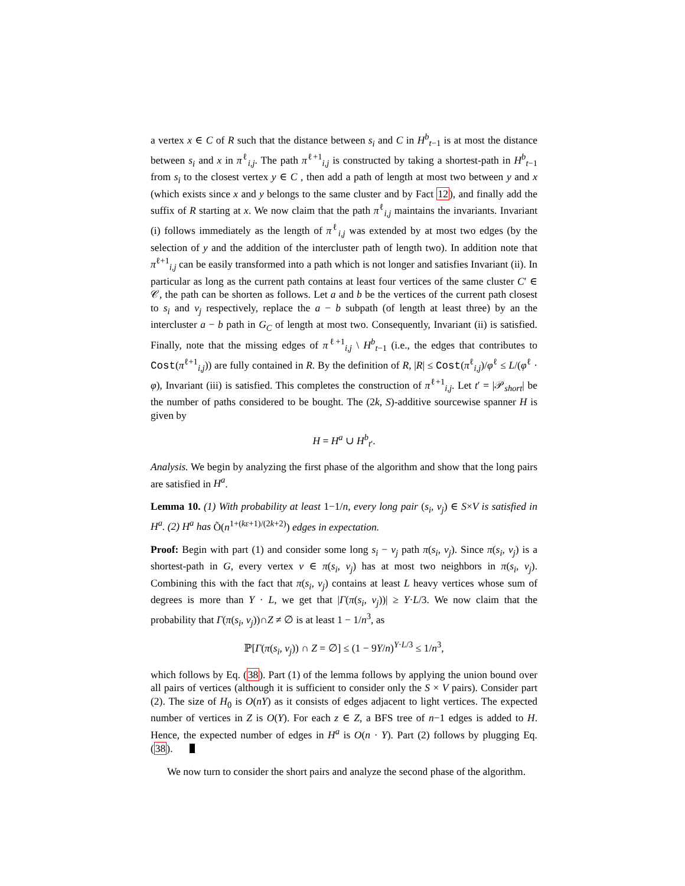a vertex x ∈ C of R such that the distance between s<sub>i</sub> and C in H<sup>b</sup><sub>t−1</sub> is at most the distance between s<sub>i</sub> and x in π<sup>ℓ</sup><sub>i,j</sub>. The path π<sup>ℓ+1</sup><sub>i,j</sub> is constructed by taking a shortest-path in H<sup>b</sup><sub>t−1</sub> from s<sub>i</sub> to the closest vertex y ∈ C , then add a path of length at most two between y and x (which exists since x and y belongs to the same cluster and by Fact 12), and finally add the suffix of R starting at x. We now claim that the path π<sup>ℓ</sup><sub>i,j</sub> maintains the invariants. Invariant (i) follows immediately as the length of π<sup>ℓ</sup><sub>i,j</sub> was extended by at most two edges (by the selection of y and the addition of the intercluster path of length two). In addition note that π<sup>ℓ+1</sup><sub>i,j</sub> can be easily transformed into a path which is not longer and satisfies Invariant (ii). In particular as long as the current path contains at least four vertices of the same cluster C′ ∈ 𝒞, the path can be shorten as follows. Let a and b be the vertices of the current path closest to s<sub>i</sub> and v<sub>j</sub> respectively, replace the a − b subpath (of length at least three) by an the intercluster a − b path in G<sub>C</sub> of length at most two. Consequently, Invariant (ii) is satisfied. Finally, note that the missing edges of π<sup>ℓ+1</sup><sub>i,j</sub> \ H<sup>b</sup><sub>t−1</sub> (i.e., the edges that contributes to Cost(π<sup>ℓ+1</sup><sub>i,j</sub>)) are fully contained in R. By the definition of R, |R| ≤ Cost(π<sup>ℓ</sup><sub>i,j</sub>)/φ<sup>ℓ</sup> ≤ L/(φ<sup>ℓ</sup> · φ), Invariant (iii) is satisfied. This completes the construction of π<sup>ℓ+1</sup><sub>i,j</sub>. Let t′ = |𝒫<sub>short</sub>| be the number of paths considered to be bought. The (2k, S)-additive sourcewise spanner H is given by
H = H<sup>a</sup> ∪ H<sup>b</sup><sub>t′</sub>.
Analysis. We begin by analyzing the first phase of the algorithm and show that the long pairs are satisfied in H<sup>a</sup>.
Lemma 10. (1) With probability at least 1−1/n, every long pair (s<sub>i</sub>, v<sub>j</sub>) ∈ S×V is satisfied in H<sup>a</sup>. (2) H<sup>a</sup> has Õ(n<sup>1+(kε+1)/(2k+2)</sup>) edges in expectation.
Proof: Begin with part (1) and consider some long s<sub>i</sub> − v<sub>j</sub> path π(s<sub>i</sub>, v<sub>j</sub>). Since π(s<sub>i</sub>, v<sub>j</sub>) is a shortest-path in G, every vertex v ∈ π(s<sub>i</sub>, v<sub>j</sub>) has at most two neighbors in π(s<sub>i</sub>, v<sub>j</sub>). Combining this with the fact that π(s<sub>i</sub>, v<sub>j</sub>) contains at least L heavy vertices whose sum of degrees is more than Y · L, we get that |Γ(π(s<sub>i</sub>, v<sub>j</sub>))| ≥ Y·L/3. We now claim that the probability that Γ(π(s<sub>i</sub>, v<sub>j</sub>))∩Z ≠ ∅ is at least 1 − 1/n<sup>3</sup>, as
ℙ[Γ(π(s<sub>i</sub>, v<sub>j</sub>)) ∩ Z = ∅] ≤ (1 − 9Y/n)<sup>Y·L/3</sup> ≤ 1/n<sup>3</sup>,
which follows by Eq. (38). Part (1) of the lemma follows by applying the union bound over all pairs of vertices (although it is sufficient to consider only the S × V pairs). Consider part (2). The size of H<sub>0</sub> is O(nY) as it consists of edges adjacent to light vertices. The expected number of vertices in Z is O(Y). For each z ∈ Z, a BFS tree of n−1 edges is added to H. Hence, the expected number of edges in H<sup>a</sup> is O(n · Y). Part (2) follows by plugging Eq. (38).
We now turn to consider the short pairs and analyze the second phase of the algorithm.